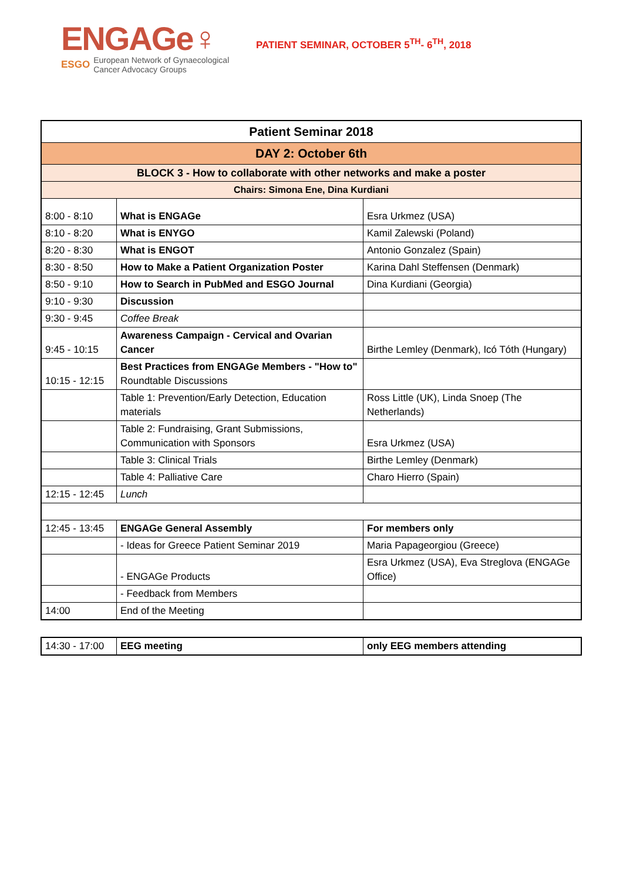ENGAGe♀
ESGO European Network of Gynaecological
Cancer Advocacy Groups
PATIENT SEMINAR, OCTOBER 5<sup>TH</sup>- 6<sup>TH</sup>, 2018
| Patient Seminar 2018 | | |
| DAY 2: October 6th | | |
| BLOCK 3 - How to collaborate with other networks and make a poster | | |
| Chairs: Simona Ene, Dina Kurdiani | | |
| 8:00 - 8:10 | What is ENGAGe | Esra Urkmez (USA) |
| 8:10 - 8:20 | What is ENYGO | Kamil Zalewski (Poland) |
| 8:20 - 8:30 | What is ENGOT | Antonio Gonzalez (Spain) |
| 8:30 - 8:50 | How to Make a Patient Organization Poster | Karina Dahl Steffensen (Denmark) |
| 8:50 - 9:10 | How to Search in PubMed and ESGO Journal | Dina Kurdiani (Georgia) |
| 9:10 - 9:30 | Discussion | |
| 9:30 - 9:45 | Coffee Break | |
| 9:45 - 10:15 | Awareness Campaign - Cervical and Ovarian Cancer | Birthe Lemley (Denmark), Icó Tóth (Hungary) |
| 10:15 - 12:15 | Best Practices from ENGAGe Members - "How to" Roundtable Discussions | |
| | Table 1: Prevention/Early Detection, Education materials | Ross Little (UK), Linda Snoep (The Netherlands) |
| | Table 2: Fundraising, Grant Submissions, Communication with Sponsors | Esra Urkmez (USA) |
| | Table 3: Clinical Trials | Birthe Lemley (Denmark) |
| | Table 4: Palliative Care | Charo Hierro (Spain) |
| 12:15 - 12:45 | Lunch | |
| 12:45 - 13:45 | ENGAGe General Assembly | For members only |
| | - Ideas for Greece Patient Seminar 2019 | Maria Papageorgiou (Greece) |
| | - ENGAGe Products | Esra Urkmez (USA), Eva Streglova (ENGAGe Office) |
| | - Feedback from Members | |
| 14:00 | End of the Meeting | |
| 14:30 - 17:00 | EEG meeting | only EEG members attending |